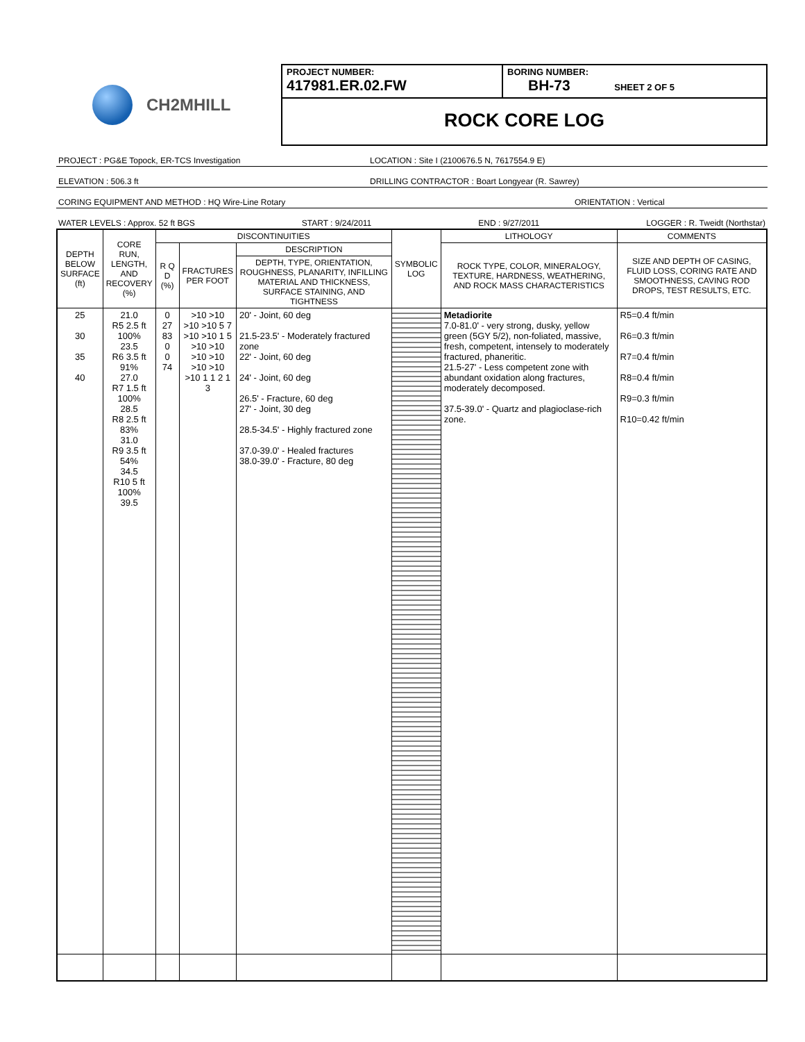CH2MHILL
PROJECT NUMBER:
417981.ER.02.FW
BORING NUMBER:
BH-73 SHEET 2 OF 5
ROCK CORE LOG
PROJECT : PG&E Topock, ER-TCS Investigation LOCATION : Site I (2100676.5 N, 7617554.9 E)
ELEVATION : 506.3 ft DRILLING CONTRACTOR : Boart Longyear (R. Sawrey)
CORING EQUIPMENT AND METHOD : HQ Wire-Line Rotary ORIENTATION : Vertical
WATER LEVELS : Approx. 52 ft BGS START : 9/24/2011 END : 9/27/2011 LOGGER : R. Tweidt (Northstar)
| DEPTH BELOW SURFACE (ft) | CORE RUN, LENGTH, AND RECOVERY (%) | DISCONTINUITIES | | | SYMBOLIC LOG | LITHOLOGY | COMMENTS |
| --- | --- | --- | --- | --- | --- | --- | --- |
| | | R Q D (%) | FRACTURES PER FOOT | DESCRIPTION | | ROCK TYPE, COLOR, MINERALOGY, TEXTURE, HARDNESS, WEATHERING, AND ROCK MASS CHARACTERISTICS | SIZE AND DEPTH OF CASING, FLUID LOSS, CORING RATE AND SMOOTHNESS, CAVING ROD DROPS, TEST RESULTS, ETC. |
| | | | | DEPTH, TYPE, ORIENTATION, ROUGHNESS, PLANARITY, INFILLING MATERIAL AND THICKNESS, SURFACE STAINING, AND TIGHTNESS | | | |
| 25 30 35 40 | 21.0 R5 2.5 ft 100% 23.5 R6 3.5 ft 91% 27.0 R7 1.5 ft 100% 28.5 R8 2.5 ft 83% 31.0 R9 3.5 ft 54% 34.5 R10 5 ft 100% 39.5 | 0 27 83 0 0 74 | >10 >10 >10 >10 5 7 >10 >10 1 5 >10 >10 >10 >10 >10 >10 >10 1 1 2 1 3 | 20' - Joint, 60 deg 21.5-23.5' - Moderately fractured zone 22' - Joint, 60 deg 24' - Joint, 60 deg 26.5' - Fracture, 60 deg 27' - Joint, 30 deg 28.5-34.5' - Highly fractured zone 37.0-39.0' - Healed fractures 38.0-39.0' - Fracture, 80 deg | | Metadiorite 7.0-81.0' - very strong, dusky, yellow green (5GY 5/2), non-foliated, massive, fresh, competent, intensely to moderately fractured, phaneritic. 21.5-27' - Less competent zone with abundant oxidation along fractures, moderately decomposed. 37.5-39.0' - Quartz and plagioclase-rich zone. | R5=0.4 ft/min R6=0.3 ft/min R7=0.4 ft/min R8=0.4 ft/min R9=0.3 ft/min R10=0.42 ft/min |